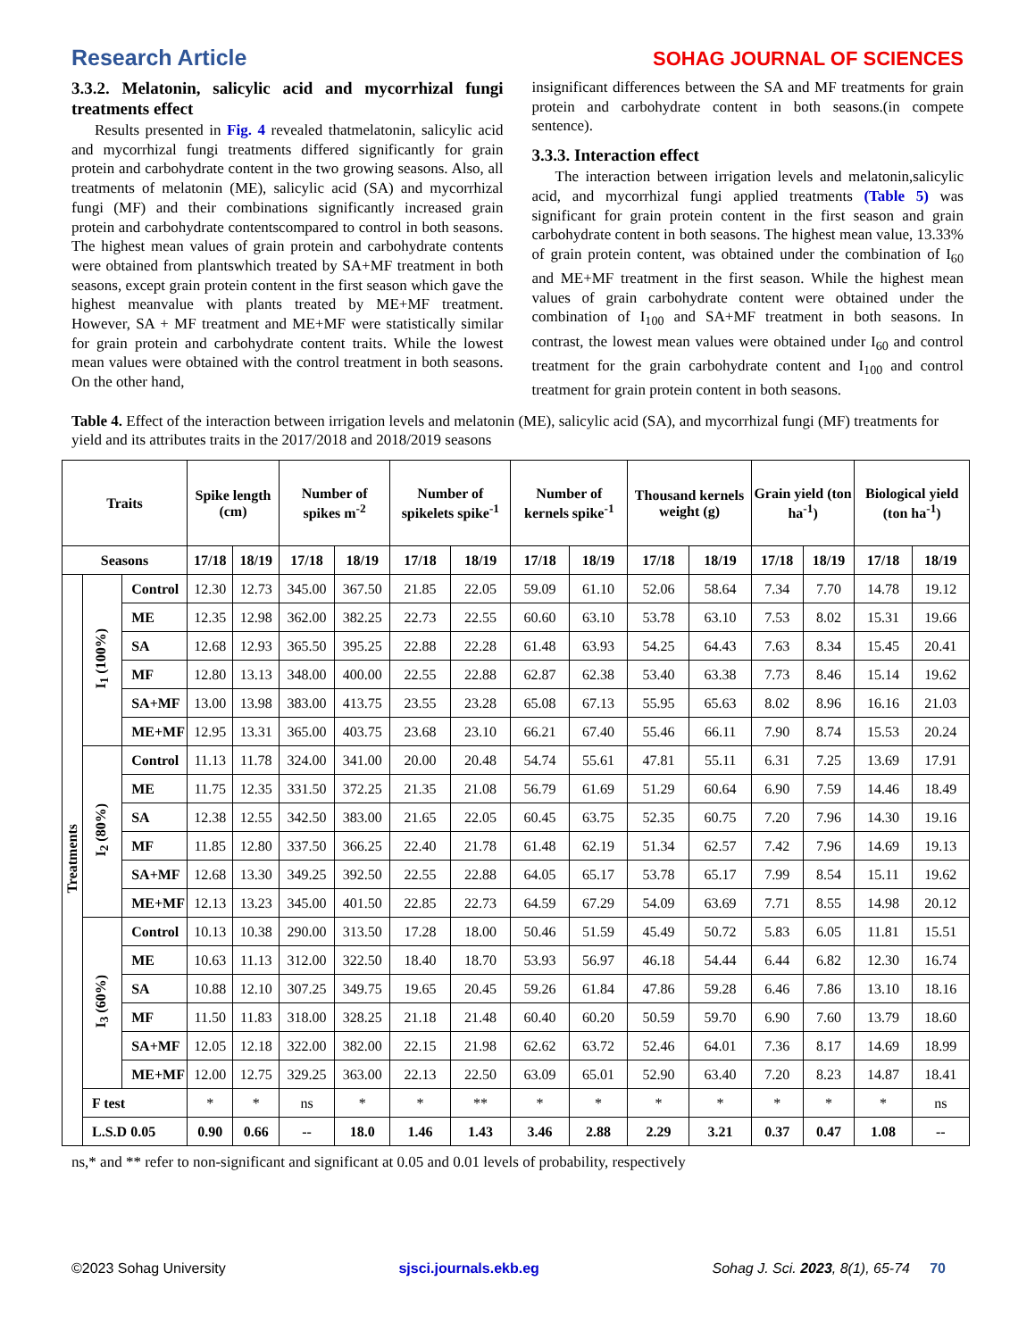Research Article SOHAG JOURNAL OF SCIENCES
3.3.2. Melatonin, salicylic acid and mycorrhizal fungi treatments effect
Results presented in Fig. 4 revealed thatmelatonin, salicylic acid and mycorrhizal fungi treatments differed significantly for grain protein and carbohydrate content in the two growing seasons. Also, all treatments of melatonin (ME), salicylic acid (SA) and mycorrhizal fungi (MF) and their combinations significantly increased grain protein and carbohydrate contentscompared to control in both seasons. The highest mean values of grain protein and carbohydrate contents were obtained from plantswhich treated by SA+MF treatment in both seasons, except grain protein content in the first season which gave the highest meanvalue with plants treated by ME+MF treatment. However, SA + MF treatment and ME+MF were statistically similar for grain protein and carbohydrate content traits. While the lowest mean values were obtained with the control treatment in both seasons. On the other hand,
insignificant differences between the SA and MF treatments for grain protein and carbohydrate content in both seasons.(in compete sentence).
3.3.3. Interaction effect
The interaction between irrigation levels and melatonin,salicylic acid, and mycorrhizal fungi applied treatments (Table 5) was significant for grain protein content in the first season and grain carbohydrate content in both seasons. The highest mean value, 13.33% of grain protein content, was obtained under the combination of I<sub>60</sub> and ME+MF treatment in the first season. While the highest mean values of grain carbohydrate content were obtained under the combination of I<sub>100</sub> and SA+MF treatment in both seasons. In contrast, the lowest mean values were obtained under I<sub>60</sub> and control treatment for the grain carbohydrate content and I<sub>100</sub> and control treatment for grain protein content in both seasons.
Table 4. Effect of the interaction between irrigation levels and melatonin (ME), salicylic acid (SA), and mycorrhizal fungi (MF) treatments for yield and its attributes traits in the 2017/2018 and 2018/2019 seasons
| Traits | | | Spike length (cm) | | Number of spikes m<sup>-2</sup> | | Number of spikelets spike<sup>-1</sup> | | Number of kernels spike<sup>-1</sup> | | Thousand kernels weight (g) | | Grain yield (ton ha<sup>-1</sup>) | | Biological yield (ton ha<sup>-1</sup>) | |
| --- | --- | --- | --- | --- | --- | --- | --- | --- | --- | --- | --- | --- | --- | --- | --- | --- |
| Seasons | | | 17/18 | 18/19 | 17/18 | 18/19 | 17/18 | 18/19 | 17/18 | 18/19 | 17/18 | 18/19 | 17/18 | 18/19 | 17/18 | 18/19 |
| Treatments | I<sub>1</sub> (100%) | Control | 12.30 | 12.73 | 345.00 | 367.50 | 21.85 | 22.05 | 59.09 | 61.10 | 52.06 | 58.64 | 7.34 | 7.70 | 14.78 | 19.12 |
| | | ME | 12.35 | 12.98 | 362.00 | 382.25 | 22.73 | 22.55 | 60.60 | 63.10 | 53.78 | 63.10 | 7.53 | 8.02 | 15.31 | 19.66 |
| | | SA | 12.68 | 12.93 | 365.50 | 395.25 | 22.88 | 22.28 | 61.48 | 63.93 | 54.25 | 64.43 | 7.63 | 8.34 | 15.45 | 20.41 |
| | | MF | 12.80 | 13.13 | 348.00 | 400.00 | 22.55 | 22.88 | 62.87 | 62.38 | 53.40 | 63.38 | 7.73 | 8.46 | 15.14 | 19.62 |
| | | SA+MF | 13.00 | 13.98 | 383.00 | 413.75 | 23.55 | 23.28 | 65.08 | 67.13 | 55.95 | 65.63 | 8.02 | 8.96 | 16.16 | 21.03 |
| | | ME+MF | 12.95 | 13.31 | 365.00 | 403.75 | 23.68 | 23.10 | 66.21 | 67.40 | 55.46 | 66.11 | 7.90 | 8.74 | 15.53 | 20.24 |
| | I<sub>2</sub> (80%) | Control | 11.13 | 11.78 | 324.00 | 341.00 | 20.00 | 20.48 | 54.74 | 55.61 | 47.81 | 55.11 | 6.31 | 7.25 | 13.69 | 17.91 |
| | | ME | 11.75 | 12.35 | 331.50 | 372.25 | 21.35 | 21.08 | 56.79 | 61.69 | 51.29 | 60.64 | 6.90 | 7.59 | 14.46 | 18.49 |
| | | SA | 12.38 | 12.55 | 342.50 | 383.00 | 21.65 | 22.05 | 60.45 | 63.75 | 52.35 | 60.75 | 7.20 | 7.96 | 14.30 | 19.16 |
| | | MF | 11.85 | 12.80 | 337.50 | 366.25 | 22.40 | 21.78 | 61.48 | 62.19 | 51.34 | 62.57 | 7.42 | 7.96 | 14.69 | 19.13 |
| | | SA+MF | 12.68 | 13.30 | 349.25 | 392.50 | 22.55 | 22.88 | 64.05 | 65.17 | 53.78 | 65.17 | 7.99 | 8.54 | 15.11 | 19.62 |
| | | ME+MF | 12.13 | 13.23 | 345.00 | 401.50 | 22.85 | 22.73 | 64.59 | 67.29 | 54.09 | 63.69 | 7.71 | 8.55 | 14.98 | 20.12 |
| | I<sub>3</sub> (60%) | Control | 10.13 | 10.38 | 290.00 | 313.50 | 17.28 | 18.00 | 50.46 | 51.59 | 45.49 | 50.72 | 5.83 | 6.05 | 11.81 | 15.51 |
| | | ME | 10.63 | 11.13 | 312.00 | 322.50 | 18.40 | 18.70 | 53.93 | 56.97 | 46.18 | 54.44 | 6.44 | 6.82 | 12.30 | 16.74 |
| | | SA | 10.88 | 12.10 | 307.25 | 349.75 | 19.65 | 20.45 | 59.26 | 61.84 | 47.86 | 59.28 | 6.46 | 7.86 | 13.10 | 18.16 |
| | | MF | 11.50 | 11.83 | 318.00 | 328.25 | 21.18 | 21.48 | 60.40 | 60.20 | 50.59 | 59.70 | 6.90 | 7.60 | 13.79 | 18.60 |
| | | SA+MF | 12.05 | 12.18 | 322.00 | 382.00 | 22.15 | 21.98 | 62.62 | 63.72 | 52.46 | 64.01 | 7.36 | 8.17 | 14.69 | 18.99 |
| | | ME+MF | 12.00 | 12.75 | 329.25 | 363.00 | 22.13 | 22.50 | 63.09 | 65.01 | 52.90 | 63.40 | 7.20 | 8.23 | 14.87 | 18.41 |
| | F test | | * | * | ns | * | * | ** | * | * | * | * | * | * | * | ns |
| | L.S.D 0.05 | | 0.90 | 0.66 | -- | 18.0 | 1.46 | 1.43 | 3.46 | 2.88 | 2.29 | 3.21 | 0.37 | 0.47 | 1.08 | -- |
ns,* and ** refer to non-significant and significant at 0.05 and 0.01 levels of probability, respectively
©2023 Sohag University sjsci.journals.ekb.eg Sohag J. Sci. 2023, 8(1), 65-74 70